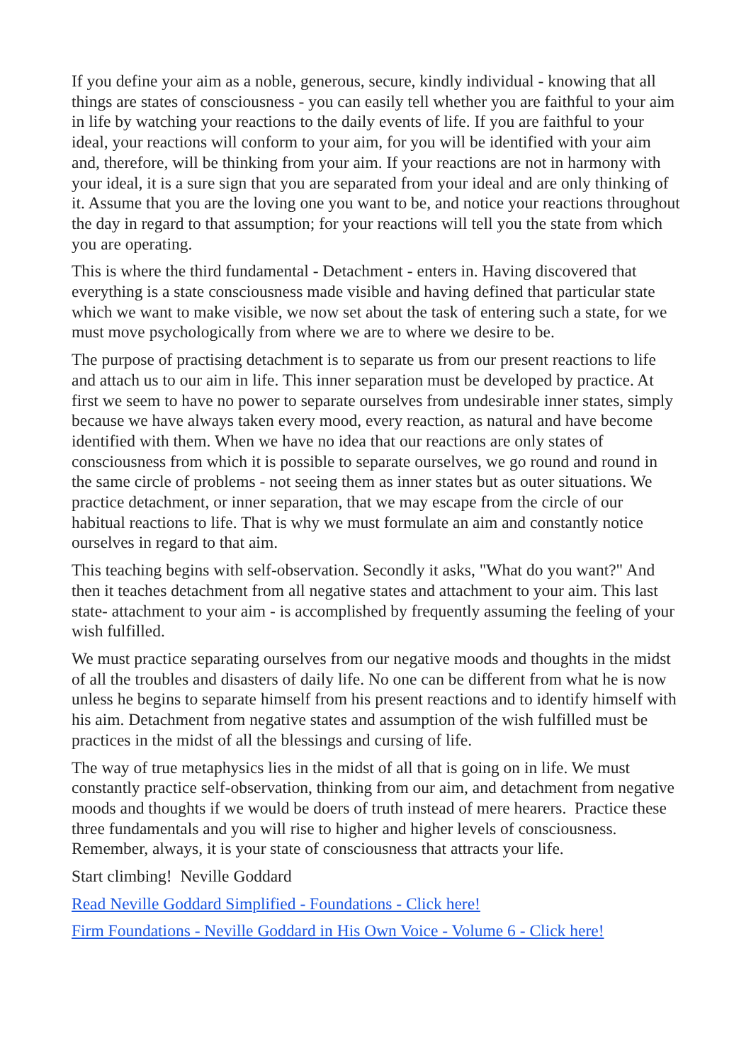If you define your aim as a noble, generous, secure, kindly individual - knowing that all things are states of consciousness - you can easily tell whether you are faithful to your aim in life by watching your reactions to the daily events of life. If you are faithful to your ideal, your reactions will conform to your aim, for you will be identified with your aim and, therefore, will be thinking from your aim. If your reactions are not in harmony with your ideal, it is a sure sign that you are separated from your ideal and are only thinking of it. Assume that you are the loving one you want to be, and notice your reactions throughout the day in regard to that assumption; for your reactions will tell you the state from which you are operating.
This is where the third fundamental - Detachment - enters in. Having discovered that everything is a state consciousness made visible and having defined that particular state which we want to make visible, we now set about the task of entering such a state, for we must move psychologically from where we are to where we desire to be.
The purpose of practising detachment is to separate us from our present reactions to life and attach us to our aim in life. This inner separation must be developed by practice. At first we seem to have no power to separate ourselves from undesirable inner states, simply because we have always taken every mood, every reaction, as natural and have become identified with them. When we have no idea that our reactions are only states of consciousness from which it is possible to separate ourselves, we go round and round in the same circle of problems - not seeing them as inner states but as outer situations. We practice detachment, or inner separation, that we may escape from the circle of our habitual reactions to life. That is why we must formulate an aim and constantly notice ourselves in regard to that aim.
This teaching begins with self-observation. Secondly it asks, "What do you want?" And then it teaches detachment from all negative states and attachment to your aim. This last state- attachment to your aim - is accomplished by frequently assuming the feeling of your wish fulfilled.
We must practice separating ourselves from our negative moods and thoughts in the midst of all the troubles and disasters of daily life. No one can be different from what he is now unless he begins to separate himself from his present reactions and to identify himself with his aim. Detachment from negative states and assumption of the wish fulfilled must be practices in the midst of all the blessings and cursing of life.
The way of true metaphysics lies in the midst of all that is going on in life. We must constantly practice self-observation, thinking from our aim, and detachment from negative moods and thoughts if we would be doers of truth instead of mere hearers. Practice these three fundamentals and you will rise to higher and higher levels of consciousness. Remember, always, it is your state of consciousness that attracts your life.
Start climbing! Neville Goddard
Read Neville Goddard Simplified - Foundations - Click here!
Firm Foundations - Neville Goddard in His Own Voice - Volume 6 - Click here!